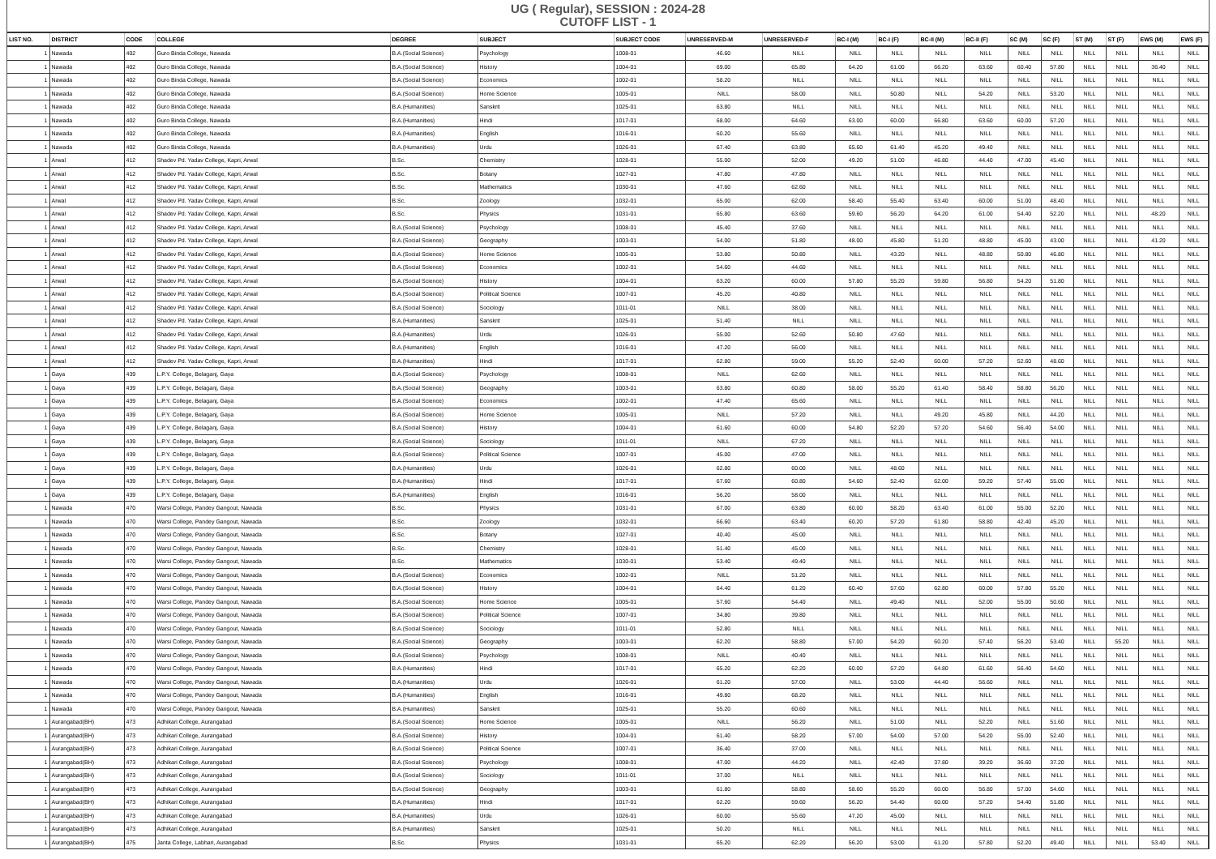UG ( Regular), SESSION : 2024-28
CUTOFF LIST - 1
| LIST NO. | DISTRICT | CODE | COLLEGE | DEGREE | SUBJECT | SUBJECT CODE | UNRESERVED-M | UNRESERVED-F | BC-I (M) | BC-I (F) | BC-II (M) | BC-II (F) | SC (M) | SC (F) | ST (M) | ST (F) | EWS (M) | EWS (F) |
| --- | --- | --- | --- | --- | --- | --- | --- | --- | --- | --- | --- | --- | --- | --- | --- | --- | --- | --- |
| 1 | Nawada | 402 | Guro Binda College, Nawada | B.A.(Social Science) | Psychology | 1008-01 | 46.60 | NILL | NILL | NILL | NILL | NILL | NILL | NILL | NILL | NILL | NILL | NILL |
| 1 | Nawada | 402 | Guro Binda College, Nawada | B.A.(Social Science) | History | 1004-01 | 69.00 | 65.80 | 64.20 | 61.00 | 66.20 | 63.60 | 60.40 | 57.80 | NILL | NILL | 36.40 | NILL |
| 1 | Nawada | 402 | Guro Binda College, Nawada | B.A.(Social Science) | Economics | 1002-01 | 58.20 | NILL | NILL | NILL | NILL | NILL | NILL | NILL | NILL | NILL | NILL | NILL |
| 1 | Nawada | 402 | Guro Binda College, Nawada | B.A.(Social Science) | Home Science | 1005-01 | NILL | 58.00 | NILL | 50.80 | NILL | 54.20 | NILL | 53.20 | NILL | NILL | NILL | NILL |
| 1 | Nawada | 402 | Guro Binda College, Nawada | B.A.(Humanities) | Sanskrit | 1025-01 | 63.80 | NILL | NILL | NILL | NILL | NILL | NILL | NILL | NILL | NILL | NILL | NILL |
| 1 | Nawada | 402 | Guro Binda College, Nawada | B.A.(Humanities) | Hindi | 1017-01 | 68.00 | 64.60 | 63.00 | 60.00 | 66.80 | 63.60 | 60.00 | 57.20 | NILL | NILL | NILL | NILL |
| 1 | Nawada | 402 | Guro Binda College, Nawada | B.A.(Humanities) | English | 1016-01 | 60.20 | 55.60 | NILL | NILL | NILL | NILL | NILL | NILL | NILL | NILL | NILL | NILL |
| 1 | Nawada | 402 | Guro Binda College, Nawada | B.A.(Humanities) | Urdu | 1026-01 | 67.40 | 63.80 | 65.60 | 61.40 | 45.20 | 49.40 | NILL | NILL | NILL | NILL | NILL | NILL |
| 1 | Arwal | 412 | Shadev Pd. Yadav College, Kapri, Arwal | B.Sc. | Chemistry | 1028-01 | 55.00 | 52.00 | 49.20 | 51.00 | 46.80 | 44.40 | 47.00 | 45.40 | NILL | NILL | NILL | NILL |
| 1 | Arwal | 412 | Shadev Pd. Yadav College, Kapri, Arwal | B.Sc. | Botany | 1027-01 | 47.80 | 47.80 | NILL | NILL | NILL | NILL | NILL | NILL | NILL | NILL | NILL | NILL |
| 1 | Arwal | 412 | Shadev Pd. Yadav College, Kapri, Arwal | B.Sc. | Mathematics | 1030-01 | 47.60 | 62.60 | NILL | NILL | NILL | NILL | NILL | NILL | NILL | NILL | NILL | NILL |
| 1 | Arwal | 412 | Shadev Pd. Yadav College, Kapri, Arwal | B.Sc. | Zoology | 1032-01 | 65.00 | 62.00 | 58.40 | 55.40 | 63.40 | 60.00 | 51.00 | 48.40 | NILL | NILL | NILL | NILL |
| 1 | Arwal | 412 | Shadev Pd. Yadav College, Kapri, Arwal | B.Sc. | Physics | 1031-01 | 65.80 | 63.60 | 59.60 | 56.20 | 64.20 | 61.00 | 54.40 | 52.20 | NILL | NILL | 48.20 | NILL |
| 1 | Arwal | 412 | Shadev Pd. Yadav College, Kapri, Arwal | B.A.(Social Science) | Psychology | 1008-01 | 45.40 | 37.60 | NILL | NILL | NILL | NILL | NILL | NILL | NILL | NILL | NILL | NILL |
| 1 | Arwal | 412 | Shadev Pd. Yadav College, Kapri, Arwal | B.A.(Social Science) | Geography | 1003-01 | 54.00 | 51.80 | 48.00 | 45.80 | 51.20 | 48.80 | 45.00 | 43.00 | NILL | NILL | 41.20 | NILL |
| 1 | Arwal | 412 | Shadev Pd. Yadav College, Kapri, Arwal | B.A.(Social Science) | Home Science | 1005-01 | 53.80 | 50.80 | NILL | 43.20 | NILL | 48.80 | 50.80 | 46.80 | NILL | NILL | NILL | NILL |
| 1 | Arwal | 412 | Shadev Pd. Yadav College, Kapri, Arwal | B.A.(Social Science) | Economics | 1002-01 | 54.60 | 44.60 | NILL | NILL | NILL | NILL | NILL | NILL | NILL | NILL | NILL | NILL |
| 1 | Arwal | 412 | Shadev Pd. Yadav College, Kapri, Arwal | B.A.(Social Science) | History | 1004-01 | 63.20 | 60.00 | 57.80 | 55.20 | 59.80 | 56.80 | 54.20 | 51.80 | NILL | NILL | NILL | NILL |
| 1 | Arwal | 412 | Shadev Pd. Yadav College, Kapri, Arwal | B.A.(Social Science) | Political Science | 1007-01 | 45.20 | 40.80 | NILL | NILL | NILL | NILL | NILL | NILL | NILL | NILL | NILL | NILL |
| 1 | Arwal | 412 | Shadev Pd. Yadav College, Kapri, Arwal | B.A.(Social Science) | Sociology | 1011-01 | NILL | 38.00 | NILL | NILL | NILL | NILL | NILL | NILL | NILL | NILL | NILL | NILL |
| 1 | Arwal | 412 | Shadev Pd. Yadav College, Kapri, Arwal | B.A.(Humanities) | Sanskrit | 1025-01 | 51.40 | NILL | NILL | NILL | NILL | NILL | NILL | NILL | NILL | NILL | NILL | NILL |
| 1 | Arwal | 412 | Shadev Pd. Yadav College, Kapri, Arwal | B.A.(Humanities) | Urdu | 1026-01 | 55.00 | 52.60 | 50.80 | 47.60 | NILL | NILL | NILL | NILL | NILL | NILL | NILL | NILL |
| 1 | Arwal | 412 | Shadev Pd. Yadav College, Kapri, Arwal | B.A.(Humanities) | English | 1016-01 | 47.20 | 56.00 | NILL | NILL | NILL | NILL | NILL | NILL | NILL | NILL | NILL | NILL |
| 1 | Arwal | 412 | Shadev Pd. Yadav College, Kapri, Arwal | B.A.(Humanities) | Hindi | 1017-01 | 62.80 | 59.00 | 55.20 | 52.40 | 60.00 | 57.20 | 52.60 | 48.60 | NILL | NILL | NILL | NILL |
| 1 | Gaya | 439 | L.P.Y. College, Belaganj, Gaya | B.A.(Social Science) | Psychology | 1008-01 | NILL | 62.60 | NILL | NILL | NILL | NILL | NILL | NILL | NILL | NILL | NILL | NILL |
| 1 | Gaya | 439 | L.P.Y. College, Belaganj, Gaya | B.A.(Social Science) | Geography | 1003-01 | 63.80 | 60.80 | 58.00 | 55.20 | 61.40 | 58.40 | 58.80 | 56.20 | NILL | NILL | NILL | NILL |
| 1 | Gaya | 439 | L.P.Y. College, Belaganj, Gaya | B.A.(Social Science) | Economics | 1002-01 | 47.40 | 65.60 | NILL | NILL | NILL | NILL | NILL | NILL | NILL | NILL | NILL | NILL |
| 1 | Gaya | 439 | L.P.Y. College, Belaganj, Gaya | B.A.(Social Science) | Home Science | 1005-01 | NILL | 57.20 | NILL | NILL | 49.20 | 45.80 | NILL | 44.20 | NILL | NILL | NILL | NILL |
| 1 | Gaya | 439 | L.P.Y. College, Belaganj, Gaya | B.A.(Social Science) | History | 1004-01 | 61.60 | 60.00 | 54.80 | 52.20 | 57.20 | 54.60 | 56.40 | 54.00 | NILL | NILL | NILL | NILL |
| 1 | Gaya | 439 | L.P.Y. College, Belaganj, Gaya | B.A.(Social Science) | Sociology | 1011-01 | NILL | 67.20 | NILL | NILL | NILL | NILL | NILL | NILL | NILL | NILL | NILL | NILL |
| 1 | Gaya | 439 | L.P.Y. College, Belaganj, Gaya | B.A.(Social Science) | Political Science | 1007-01 | 45.00 | 47.00 | NILL | NILL | NILL | NILL | NILL | NILL | NILL | NILL | NILL | NILL |
| 1 | Gaya | 439 | L.P.Y. College, Belaganj, Gaya | B.A.(Humanities) | Urdu | 1026-01 | 62.80 | 60.00 | NILL | 48.60 | NILL | NILL | NILL | NILL | NILL | NILL | NILL | NILL |
| 1 | Gaya | 439 | L.P.Y. College, Belaganj, Gaya | B.A.(Humanities) | Hindi | 1017-01 | 67.60 | 60.80 | 54.60 | 52.40 | 62.00 | 59.20 | 57.40 | 55.00 | NILL | NILL | NILL | NILL |
| 1 | Gaya | 439 | L.P.Y. College, Belaganj, Gaya | B.A.(Humanities) | English | 1016-01 | 56.20 | 58.00 | NILL | NILL | NILL | NILL | NILL | NILL | NILL | NILL | NILL | NILL |
| 1 | Nawada | 470 | Warsi College, Pandey Gangout, Nawada | B.Sc. | Physics | 1031-01 | 67.00 | 63.80 | 60.00 | 58.20 | 63.40 | 61.00 | 55.00 | 52.20 | NILL | NILL | NILL | NILL |
| 1 | Nawada | 470 | Warsi College, Pandey Gangout, Nawada | B.Sc. | Zoology | 1032-01 | 66.60 | 63.40 | 60.20 | 57.20 | 61.80 | 58.80 | 42.40 | 45.20 | NILL | NILL | NILL | NILL |
| 1 | Nawada | 470 | Warsi College, Pandey Gangout, Nawada | B.Sc. | Botany | 1027-01 | 40.40 | 45.00 | NILL | NILL | NILL | NILL | NILL | NILL | NILL | NILL | NILL | NILL |
| 1 | Nawada | 470 | Warsi College, Pandey Gangout, Nawada | B.Sc. | Chemistry | 1028-01 | 51.40 | 45.00 | NILL | NILL | NILL | NILL | NILL | NILL | NILL | NILL | NILL | NILL |
| 1 | Nawada | 470 | Warsi College, Pandey Gangout, Nawada | B.Sc. | Mathematics | 1030-01 | 53.40 | 49.40 | NILL | NILL | NILL | NILL | NILL | NILL | NILL | NILL | NILL | NILL |
| 1 | Nawada | 470 | Warsi College, Pandey Gangout, Nawada | B.A.(Social Science) | Economics | 1002-01 | NILL | 51.20 | NILL | NILL | NILL | NILL | NILL | NILL | NILL | NILL | NILL | NILL |
| 1 | Nawada | 470 | Warsi College, Pandey Gangout, Nawada | B.A.(Social Science) | History | 1004-01 | 64.40 | 61.20 | 60.40 | 57.60 | 62.80 | 60.00 | 57.80 | 55.20 | NILL | NILL | NILL | NILL |
| 1 | Nawada | 470 | Warsi College, Pandey Gangout, Nawada | B.A.(Social Science) | Home Science | 1005-01 | 57.60 | 54.40 | NILL | 49.40 | NILL | 52.00 | 55.00 | 50.60 | NILL | NILL | NILL | NILL |
| 1 | Nawada | 470 | Warsi College, Pandey Gangout, Nawada | B.A.(Social Science) | Political Science | 1007-01 | 34.80 | 39.80 | NILL | NILL | NILL | NILL | NILL | NILL | NILL | NILL | NILL | NILL |
| 1 | Nawada | 470 | Warsi College, Pandey Gangout, Nawada | B.A.(Social Science) | Sociology | 1011-01 | 52.80 | NILL | NILL | NILL | NILL | NILL | NILL | NILL | NILL | NILL | NILL | NILL |
| 1 | Nawada | 470 | Warsi College, Pandey Gangout, Nawada | B.A.(Social Science) | Geography | 1003-01 | 62.20 | 58.80 | 57.00 | 54.20 | 60.20 | 57.40 | 56.20 | 53.40 | NILL | 55.20 | NILL | NILL |
| 1 | Nawada | 470 | Warsi College, Pandey Gangout, Nawada | B.A.(Social Science) | Psychology | 1008-01 | NILL | 40.40 | NILL | NILL | NILL | NILL | NILL | NILL | NILL | NILL | NILL | NILL |
| 1 | Nawada | 470 | Warsi College, Pandey Gangout, Nawada | B.A.(Humanities) | Hindi | 1017-01 | 65.20 | 62.20 | 60.00 | 57.20 | 64.80 | 61.60 | 56.40 | 54.60 | NILL | NILL | NILL | NILL |
| 1 | Nawada | 470 | Warsi College, Pandey Gangout, Nawada | B.A.(Humanities) | Urdu | 1026-01 | 61.20 | 57.00 | NILL | 53.00 | 44.40 | 56.60 | NILL | NILL | NILL | NILL | NILL | NILL |
| 1 | Nawada | 470 | Warsi College, Pandey Gangout, Nawada | B.A.(Humanities) | English | 1016-01 | 49.80 | 68.20 | NILL | NILL | NILL | NILL | NILL | NILL | NILL | NILL | NILL | NILL |
| 1 | Nawada | 470 | Warsi College, Pandey Gangout, Nawada | B.A.(Humanities) | Sanskrit | 1025-01 | 55.20 | 60.60 | NILL | NILL | NILL | NILL | NILL | NILL | NILL | NILL | NILL | NILL |
| 1 | Aurangabad(BH) | 473 | Adhikari College, Aurangabad | B.A.(Social Science) | Home Science | 1005-01 | NILL | 56.20 | NILL | 51.00 | NILL | 52.20 | NILL | 51.60 | NILL | NILL | NILL | NILL |
| 1 | Aurangabad(BH) | 473 | Adhikari College, Aurangabad | B.A.(Social Science) | History | 1004-01 | 61.40 | 58.20 | 57.00 | 54.00 | 57.00 | 54.20 | 55.00 | 52.40 | NILL | NILL | NILL | NILL |
| 1 | Aurangabad(BH) | 473 | Adhikari College, Aurangabad | B.A.(Social Science) | Political Science | 1007-01 | 36.40 | 37.00 | NILL | NILL | NILL | NILL | NILL | NILL | NILL | NILL | NILL | NILL |
| 1 | Aurangabad(BH) | 473 | Adhikari College, Aurangabad | B.A.(Social Science) | Psychology | 1008-01 | 47.00 | 44.20 | NILL | 42.40 | 37.80 | 39.20 | 36.60 | 37.20 | NILL | NILL | NILL | NILL |
| 1 | Aurangabad(BH) | 473 | Adhikari College, Aurangabad | B.A.(Social Science) | Sociology | 1011-01 | 37.00 | NILL | NILL | NILL | NILL | NILL | NILL | NILL | NILL | NILL | NILL | NILL |
| 1 | Aurangabad(BH) | 473 | Adhikari College, Aurangabad | B.A.(Social Science) | Geography | 1003-01 | 61.80 | 58.80 | 58.60 | 55.20 | 60.00 | 56.80 | 57.00 | 54.60 | NILL | NILL | NILL | NILL |
| 1 | Aurangabad(BH) | 473 | Adhikari College, Aurangabad | B.A.(Humanities) | Hindi | 1017-01 | 62.20 | 59.60 | 56.20 | 54.40 | 60.00 | 57.20 | 54.40 | 51.80 | NILL | NILL | NILL | NILL |
| 1 | Aurangabad(BH) | 473 | Adhikari College, Aurangabad | B.A.(Humanities) | Urdu | 1026-01 | 60.00 | 55.60 | 47.20 | 45.00 | NILL | NILL | NILL | NILL | NILL | NILL | NILL | NILL |
| 1 | Aurangabad(BH) | 473 | Adhikari College, Aurangabad | B.A.(Humanities) | Sanskrit | 1025-01 | 50.20 | NILL | NILL | NILL | NILL | NILL | NILL | NILL | NILL | NILL | NILL | NILL |
| 1 | Aurangabad(BH) | 475 | Janta College, Labhari, Aurangabad | B.Sc. | Physics | 1031-01 | 65.20 | 62.20 | 56.20 | 53.00 | 61.20 | 57.80 | 52.20 | 49.40 | NILL | NILL | 53.40 | NILL |